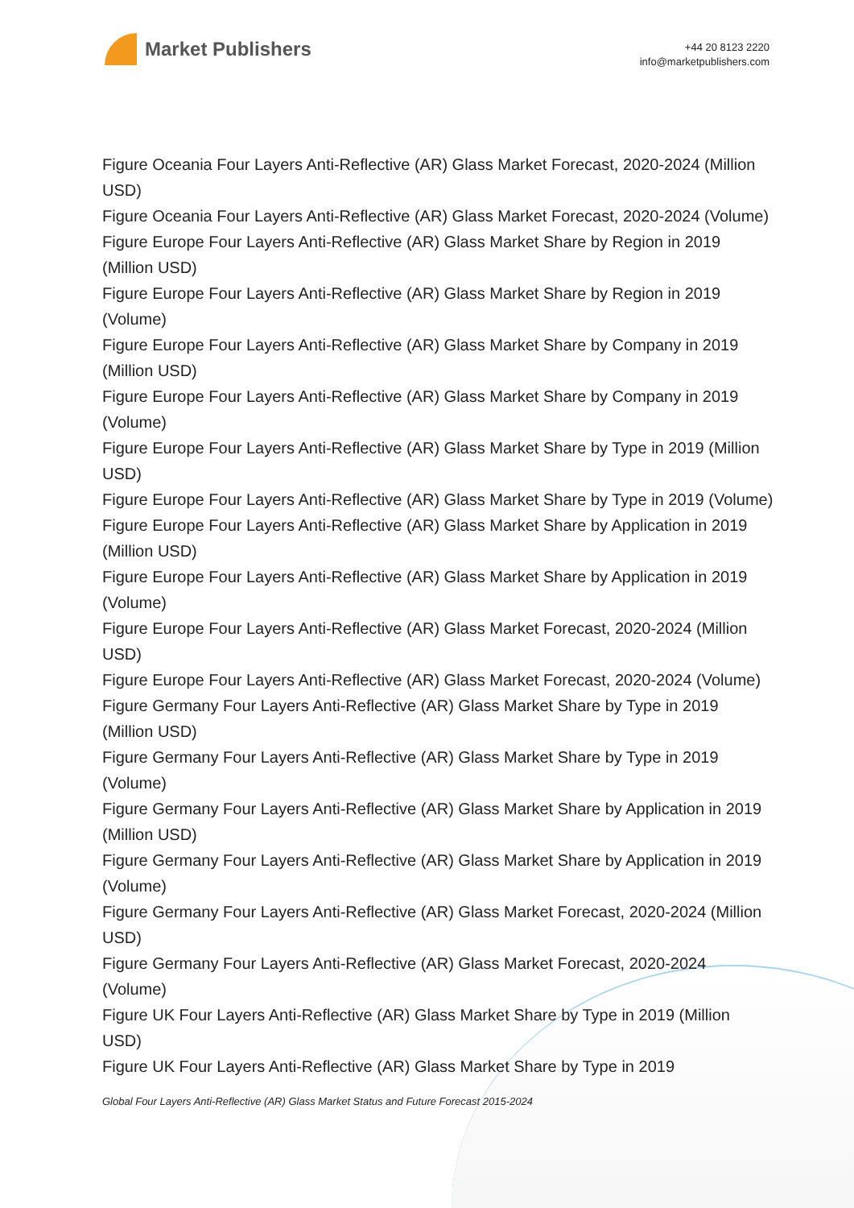Market Publishers
+44 20 8123 2220
info@marketpublishers.com
Figure Oceania Four Layers Anti-Reflective (AR) Glass Market Forecast, 2020-2024 (Million USD)
Figure Oceania Four Layers Anti-Reflective (AR) Glass Market Forecast, 2020-2024 (Volume)
Figure Europe Four Layers Anti-Reflective (AR) Glass Market Share by Region in 2019 (Million USD)
Figure Europe Four Layers Anti-Reflective (AR) Glass Market Share by Region in 2019 (Volume)
Figure Europe Four Layers Anti-Reflective (AR) Glass Market Share by Company in 2019 (Million USD)
Figure Europe Four Layers Anti-Reflective (AR) Glass Market Share by Company in 2019 (Volume)
Figure Europe Four Layers Anti-Reflective (AR) Glass Market Share by Type in 2019 (Million USD)
Figure Europe Four Layers Anti-Reflective (AR) Glass Market Share by Type in 2019 (Volume)
Figure Europe Four Layers Anti-Reflective (AR) Glass Market Share by Application in 2019 (Million USD)
Figure Europe Four Layers Anti-Reflective (AR) Glass Market Share by Application in 2019 (Volume)
Figure Europe Four Layers Anti-Reflective (AR) Glass Market Forecast, 2020-2024 (Million USD)
Figure Europe Four Layers Anti-Reflective (AR) Glass Market Forecast, 2020-2024 (Volume)
Figure Germany Four Layers Anti-Reflective (AR) Glass Market Share by Type in 2019 (Million USD)
Figure Germany Four Layers Anti-Reflective (AR) Glass Market Share by Type in 2019 (Volume)
Figure Germany Four Layers Anti-Reflective (AR) Glass Market Share by Application in 2019 (Million USD)
Figure Germany Four Layers Anti-Reflective (AR) Glass Market Share by Application in 2019 (Volume)
Figure Germany Four Layers Anti-Reflective (AR) Glass Market Forecast, 2020-2024 (Million USD)
Figure Germany Four Layers Anti-Reflective (AR) Glass Market Forecast, 2020-2024 (Volume)
Figure UK Four Layers Anti-Reflective (AR) Glass Market Share by Type in 2019 (Million USD)
Figure UK Four Layers Anti-Reflective (AR) Glass Market Share by Type in 2019
Global Four Layers Anti-Reflective (AR) Glass Market Status and Future Forecast 2015-2024